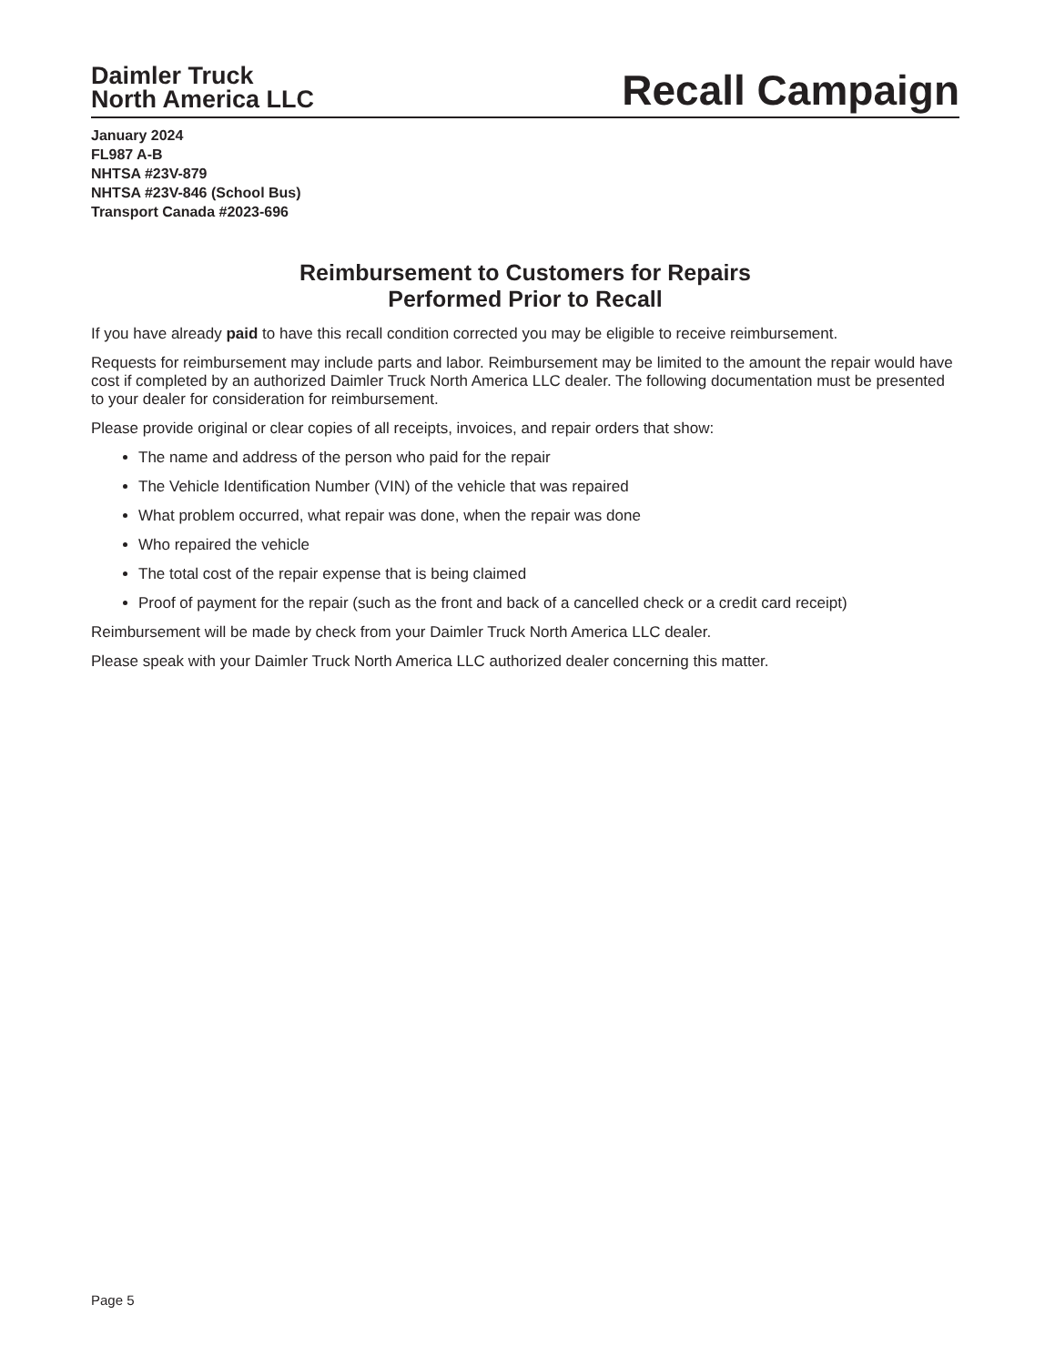Daimler Truck
North America LLC
Recall Campaign
January 2024
FL987 A-B
NHTSA #23V-879
NHTSA #23V-846 (School Bus)
Transport Canada #2023-696
Reimbursement to Customers for Repairs
Performed Prior to Recall
If you have already paid to have this recall condition corrected you may be eligible to receive reimbursement.
Requests for reimbursement may include parts and labor. Reimbursement may be limited to the amount the repair would have cost if completed by an authorized Daimler Truck North America LLC dealer. The following documentation must be presented to your dealer for consideration for reimbursement.
Please provide original or clear copies of all receipts, invoices, and repair orders that show:
The name and address of the person who paid for the repair
The Vehicle Identification Number (VIN) of the vehicle that was repaired
What problem occurred, what repair was done, when the repair was done
Who repaired the vehicle
The total cost of the repair expense that is being claimed
Proof of payment for the repair (such as the front and back of a cancelled check or a credit card receipt)
Reimbursement will be made by check from your Daimler Truck North America LLC dealer.
Please speak with your Daimler Truck North America LLC authorized dealer concerning this matter.
Page 5